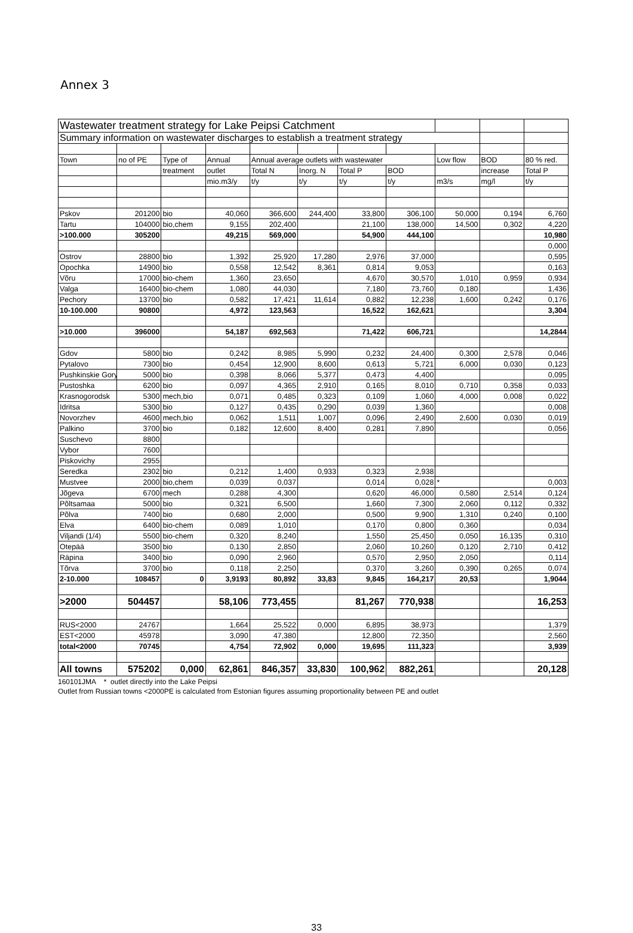Annex 3
| Wastewater treatment strategy for Lake Peipsi Catchment | | | | | | | | | | |
| Summary information on wastewater discharges to establish a treatment strategy | | | | | | | | | | |
| Town | no of PE | Type of | Annual | Annual average outlets with wastewater | | | | Low flow | BOD | 80 % red. |
| | | treatment | outlet | Total N | Inorg. N | Total P | BOD | | increase | Total P |
| | | | mio.m3/y | t/y | t/y | t/y | t/y | m3/s | mg/l | t/y |
| Pskov | 201200 | bio | 40,060 | 366,600 | 244,400 | 33,800 | 306,100 | 50,000 | 0,194 | 6,760 |
| Tartu | 104000 | bio,chem | 9,155 | 202,400 | | 21,100 | 138,000 | 14,500 | 0,302 | 4,220 |
| >100.000 | 305200 | | 49,215 | 569,000 | | 54,900 | 444,100 | | | 10,980 |
| | | | | | | | | | | 0,000 |
| Ostrov | 28800 | bio | 1,392 | 25,920 | 17,280 | 2,976 | 37,000 | | | 0,595 |
| Opochka | 14900 | bio | 0,558 | 12,542 | 8,361 | 0,814 | 9,053 | | | 0,163 |
| Võru | 17000 | bio-chem | 1,360 | 23,650 | | 4,670 | 30,570 | 1,010 | 0,959 | 0,934 |
| Valga | 16400 | bio-chem | 1,080 | 44,030 | | 7,180 | 73,760 | 0,180 | | 1,436 |
| Pechory | 13700 | bio | 0,582 | 17,421 | 11,614 | 0,882 | 12,238 | 1,600 | 0,242 | 0,176 |
| 10-100.000 | 90800 | | 4,972 | 123,563 | | 16,522 | 162,621 | | | 3,304 |
| >10.000 | 396000 | | 54,187 | 692,563 | | 71,422 | 606,721 | | | 14,2844 |
| Gdov | 5800 | bio | 0,242 | 8,985 | 5,990 | 0,232 | 24,400 | 0,300 | 2,578 | 0,046 |
| Pytalovo | 7300 | bio | 0,454 | 12,900 | 8,600 | 0,613 | 5,721 | 6,000 | 0,030 | 0,123 |
| Pushkinskie Gory | 5000 | bio | 0,398 | 8,066 | 5,377 | 0,473 | 4,400 | | | 0,095 |
| Pustoshka | 6200 | bio | 0,097 | 4,365 | 2,910 | 0,165 | 8,010 | 0,710 | 0,358 | 0,033 |
| Krasnogorodsk | 5300 | mech,bio | 0,071 | 0,485 | 0,323 | 0,109 | 1,060 | 4,000 | 0,008 | 0,022 |
| Idritsa | 5300 | bio | 0,127 | 0,435 | 0,290 | 0,039 | 1,360 | | | 0,008 |
| Novorzhev | 4600 | mech,bio | 0,062 | 1,511 | 1,007 | 0,096 | 2,490 | 2,600 | 0,030 | 0,019 |
| Palkino | 3700 | bio | 0,182 | 12,600 | 8,400 | 0,281 | 7,890 | | | 0,056 |
| Suschevo | 8800 | | | | | | | | | |
| Vybor | 7600 | | | | | | | | | |
| Piskovichy | 2955 | | | | | | | | | |
| Seredka | 2302 | bio | 0,212 | 1,400 | 0,933 | 0,323 | 2,938 | | | |
| Mustvee | 2000 | bio,chem | 0,039 | 0,037 | | 0,014 | 0,028 | * | | 0,003 |
| Jõgeva | 6700 | mech | 0,288 | 4,300 | | 0,620 | 46,000 | 0,580 | 2,514 | 0,124 |
| Põltsamaa | 5000 | bio | 0,321 | 6,500 | | 1,660 | 7,300 | 2,060 | 0,112 | 0,332 |
| Põlva | 7400 | bio | 0,680 | 2,000 | | 0,500 | 9,900 | 1,310 | 0,240 | 0,100 |
| Elva | 6400 | bio-chem | 0,089 | 1,010 | | 0,170 | 0,800 | 0,360 | | 0,034 |
| Viljandi (1/4) | 5500 | bio-chem | 0,320 | 8,240 | | 1,550 | 25,450 | 0,050 | 16,135 | 0,310 |
| Otepää | 3500 | bio | 0,130 | 2,850 | | 2,060 | 10,260 | 0,120 | 2,710 | 0,412 |
| Räpina | 3400 | bio | 0,090 | 2,960 | | 0,570 | 2,950 | 2,050 | | 0,114 |
| Tõrva | 3700 | bio | 0,118 | 2,250 | | 0,370 | 3,260 | 0,390 | 0,265 | 0,074 |
| 2-10.000 | 108457 | 0 | 3,9193 | 80,892 | 33,83 | 9,845 | 164,217 | 20,53 | | 1,9044 |
| >2000 | 504457 | | 58,106 | 773,455 | | 81,267 | 770,938 | | | 16,253 |
| RUS<2000 | 24767 | | 1,664 | 25,522 | 0,000 | 6,895 | 38,973 | | | 1,379 |
| EST<2000 | 45978 | | 3,090 | 47,380 | | 12,800 | 72,350 | | | 2,560 |
| total<2000 | 70745 | | 4,754 | 72,902 | 0,000 | 19,695 | 111,323 | | | 3,939 |
| All towns | 575202 | 0,000 | 62,861 | 846,357 | 33,830 | 100,962 | 882,261 | | | 20,128 |
160101JMA * outlet directly into the Lake Peipsi
Outlet from Russian towns <2000PE is calculated from Estonian figures assuming proportionality between PE and outlet
33